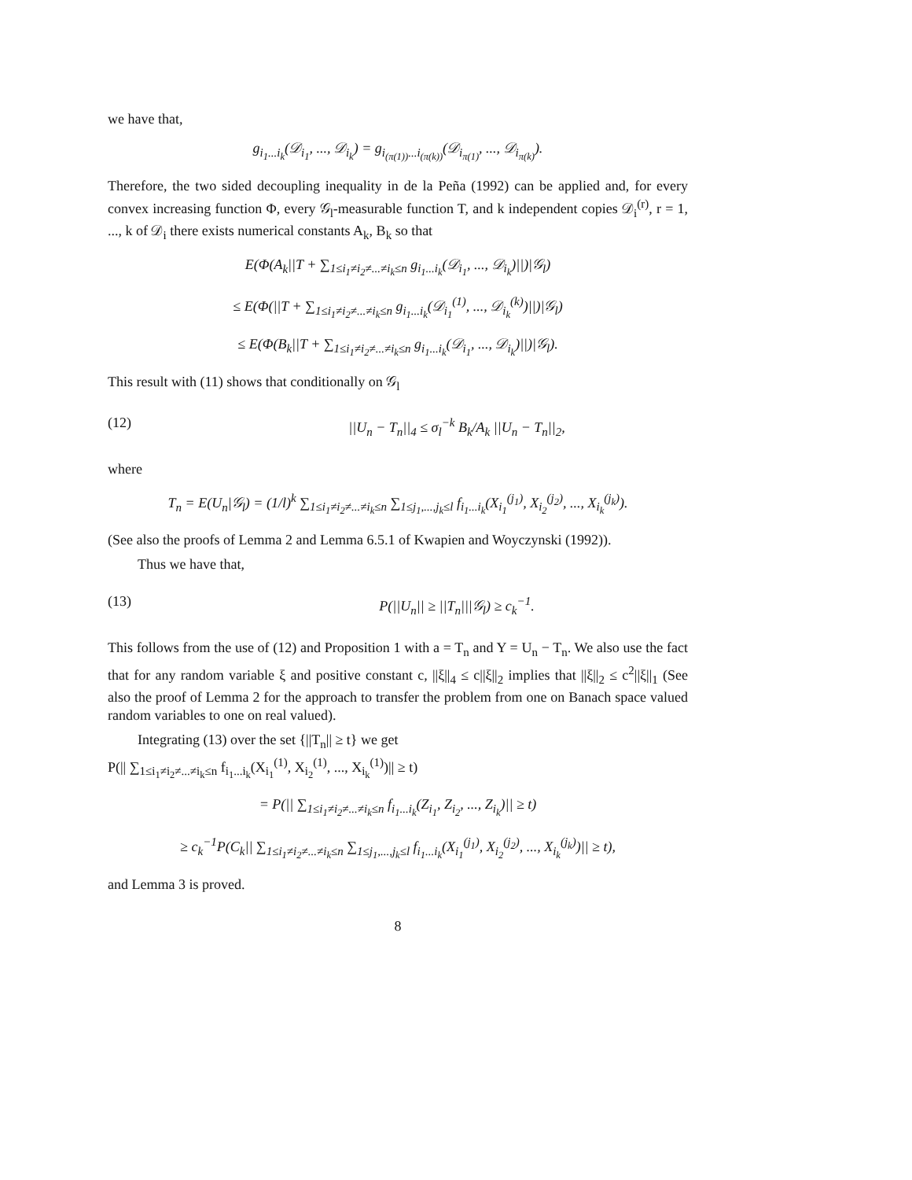we have that,
g<sub>i<sub>1</sub>...i<sub>k</sub></sub>(𝒟<sub>i<sub>1</sub></sub>, ..., 𝒟<sub>i<sub>k</sub></sub>) = g<sub>i<sub>(π(1))</sub>...i<sub>(π(k))</sub></sub>(𝒟<sub>i<sub>π(1)</sub></sub>, ..., 𝒟<sub>i<sub>π(k)</sub></sub>).
Therefore, the two sided decoupling inequality in de la Peña (1992) can be applied and, for every convex increasing function Φ, every 𝒢<sub>l</sub>-measurable function T, and k independent copies 𝒟<sub>i</sub><sup>(r)</sup>, r = 1, ..., k of 𝒟<sub>i</sub> there exists numerical constants A<sub>k</sub>, B<sub>k</sub> so that
E(Φ(A<sub>k</sub>||T + ∑<sub>1≤i<sub>1</sub>≠i<sub>2</sub>≠...≠i<sub>k</sub>≤n</sub> g<sub>i<sub>1</sub>...i<sub>k</sub></sub>(𝒟<sub>i<sub>1</sub></sub>, ..., 𝒟<sub>i<sub>k</sub></sub>)||)|𝒢<sub>l</sub>)
≤ E(Φ(||T + ∑<sub>1≤i<sub>1</sub>≠i<sub>2</sub>≠...≠i<sub>k</sub>≤n</sub> g<sub>i<sub>1</sub>...i<sub>k</sub></sub>(𝒟<sub>i<sub>1</sub></sub><sup>(1)</sup>, ..., 𝒟<sub>i<sub>k</sub></sub><sup>(k)</sup>)||)|𝒢<sub>l</sub>)
≤ E(Φ(B<sub>k</sub>||T + ∑<sub>1≤i<sub>1</sub>≠i<sub>2</sub>≠...≠i<sub>k</sub>≤n</sub> g<sub>i<sub>1</sub>...i<sub>k</sub></sub>(𝒟<sub>i<sub>1</sub></sub>, ..., 𝒟<sub>i<sub>k</sub></sub>)||)|𝒢<sub>l</sub>).
This result with (11) shows that conditionally on 𝒢<sub>l</sub>
(12) ||U<sub>n</sub> − T<sub>n</sub>||<sub>4</sub> ≤ σ<sub>l</sub><sup>−k</sup> B<sub>k</sub>/A<sub>k</sub> ||U<sub>n</sub> − T<sub>n</sub>||<sub>2</sub>,
where
T<sub>n</sub> = E(U<sub>n</sub>|𝒢<sub>l</sub>) = (1/l)<sup>k</sup> ∑<sub>1≤i<sub>1</sub>≠i<sub>2</sub>≠...≠i<sub>k</sub>≤n</sub> ∑<sub>1≤j<sub>1</sub>,...,j<sub>k</sub>≤l</sub> f<sub>i<sub>1</sub>...i<sub>k</sub></sub>(X<sub>i<sub>1</sub></sub><sup>(j<sub>1</sub>)</sup>, X<sub>i<sub>2</sub></sub><sup>(j<sub>2</sub>)</sup>, ..., X<sub>i<sub>k</sub></sub><sup>(j<sub>k</sub>)</sup>).
(See also the proofs of Lemma 2 and Lemma 6.5.1 of Kwapien and Woyczynski (1992)).
Thus we have that,
(13) P(||U<sub>n</sub>|| ≥ ||T<sub>n</sub>|||𝒢<sub>l</sub>) ≥ c<sub>k</sub><sup>−1</sup>.
This follows from the use of (12) and Proposition 1 with a = T<sub>n</sub> and Y = U<sub>n</sub> − T<sub>n</sub>. We also use the fact that for any random variable ξ and positive constant c, ||ξ||<sub>4</sub> ≤ c||ξ||<sub>2</sub> implies that ||ξ||<sub>2</sub> ≤ c<sup>2</sup>||ξ||<sub>1</sub> (See also the proof of Lemma 2 for the approach to transfer the problem from one on Banach space valued random variables to one on real valued).
Integrating (13) over the set {||T<sub>n</sub>|| ≥ t} we get
P(|| ∑<sub>1≤i<sub>1</sub>≠i<sub>2</sub>≠...≠i<sub>k</sub>≤n</sub> f<sub>i<sub>1</sub>...i<sub>k</sub></sub>(X<sub>i<sub>1</sub></sub><sup>(1)</sup>, X<sub>i<sub>2</sub></sub><sup>(1)</sup>, ..., X<sub>i<sub>k</sub></sub><sup>(1)</sup>)|| ≥ t)
= P(|| ∑<sub>1≤i<sub>1</sub>≠i<sub>2</sub>≠...≠i<sub>k</sub>≤n</sub> f<sub>i<sub>1</sub>...i<sub>k</sub></sub>(Z<sub>i<sub>1</sub></sub>, Z<sub>i<sub>2</sub></sub>, ..., Z<sub>i<sub>k</sub></sub>)|| ≥ t)
≥ c<sub>k</sub><sup>−1</sup>P(C<sub>k</sub>|| ∑<sub>1≤i<sub>1</sub>≠i<sub>2</sub>≠...≠i<sub>k</sub>≤n</sub> ∑<sub>1≤j<sub>1</sub>,...,j<sub>k</sub>≤l</sub> f<sub>i<sub>1</sub>...i<sub>k</sub></sub>(X<sub>i<sub>1</sub></sub><sup>(j<sub>1</sub>)</sup>, X<sub>i<sub>2</sub></sub><sup>(j<sub>2</sub>)</sup>, ..., X<sub>i<sub>k</sub></sub><sup>(j<sub>k</sub>)</sup>)|| ≥ t),
and Lemma 3 is proved.
8